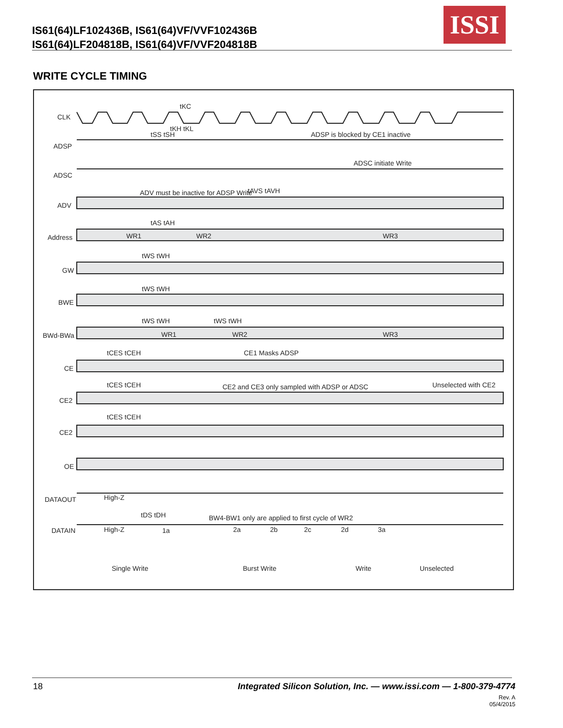IS61(64)LF102436B, IS61(64)VF/VVF102436B
IS61(64)LF204818B, IS61(64)VF/VVF204818B
ISSI
WRITE CYCLE TIMING
CLK
ADSP
ADSC
ADV
Address
GW
BWE
BWd-BWa
CE
CE2
CE2
OE
DATAOUT
DATAIN
tKC
tSS tSH
tKH tKL
ADSP is blocked by CE1 inactive
ADSC initiate Write
ADV must be inactive for ADSP Write
tAVS tAVH
tAS tAH
WR1
WR2
WR3
tWS tWH
tWS tWH
tWS tWH
tWS tWH
WR1
WR2
WR3
tCES tCEH
CE1 Masks ADSP
tCES tCEH
CE2 and CE3 only sampled with ADSP or ADSC
Unselected with CE2
tCES tCEH
High-Z
High-Z
tDS tDH
BW4-BW1 only are applied to first cycle of WR2
1a
2a
2b
2c
2d
3a
Single Write
Burst Write
Write
Unselected
18 Integrated Silicon Solution, Inc. — www.issi.com — 1-800-379-4774
Rev. A
05/4/2015